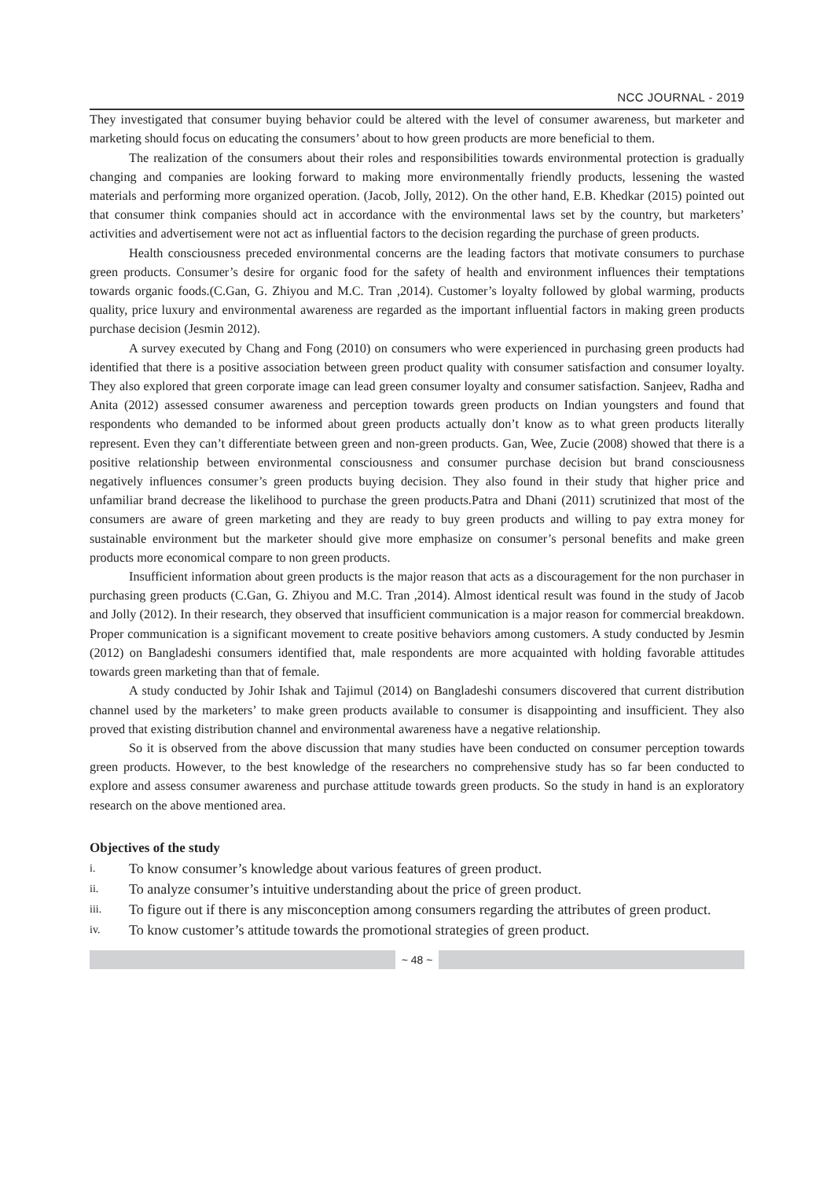NCC JOURNAL - 2019
They investigated that consumer buying behavior could be altered with the level of consumer awareness, but marketer and marketing should focus on educating the consumers’ about to how green products are more beneficial to them.
The realization of the consumers about their roles and responsibilities towards environmental protection is gradually changing and companies are looking forward to making more environmentally friendly products, lessening the wasted materials and performing more organized operation. (Jacob, Jolly, 2012). On the other hand, E.B. Khedkar (2015) pointed out that consumer think companies should act in accordance with the environmental laws set by the country, but marketers’ activities and advertisement were not act as influential factors to the decision regarding the purchase of green products.
Health consciousness preceded environmental concerns are the leading factors that motivate consumers to purchase green products. Consumer’s desire for organic food for the safety of health and environment influences their temptations towards organic foods.(C.Gan, G. Zhiyou and M.C. Tran ,2014). Customer’s loyalty followed by global warming, products quality, price luxury and environmental awareness are regarded as the important influential factors in making green products purchase decision (Jesmin 2012).
A survey executed by Chang and Fong (2010) on consumers who were experienced in purchasing green products had identified that there is a positive association between green product quality with consumer satisfaction and consumer loyalty. They also explored that green corporate image can lead green consumer loyalty and consumer satisfaction. Sanjeev, Radha and Anita (2012) assessed consumer awareness and perception towards green products on Indian youngsters and found that respondents who demanded to be informed about green products actually don’t know as to what green products literally represent. Even they can’t differentiate between green and non-green products. Gan, Wee, Zucie (2008) showed that there is a positive relationship between environmental consciousness and consumer purchase decision but brand consciousness negatively influences consumer’s green products buying decision. They also found in their study that higher price and unfamiliar brand decrease the likelihood to purchase the green products.Patra and Dhani (2011) scrutinized that most of the consumers are aware of green marketing and they are ready to buy green products and willing to pay extra money for sustainable environment but the marketer should give more emphasize on consumer’s personal benefits and make green products more economical compare to non green products.
Insufficient information about green products is the major reason that acts as a discouragement for the non purchaser in purchasing green products (C.Gan, G. Zhiyou and M.C. Tran ,2014). Almost identical result was found in the study of Jacob and Jolly (2012). In their research, they observed that insufficient communication is a major reason for commercial breakdown. Proper communication is a significant movement to create positive behaviors among customers. A study conducted by Jesmin (2012) on Bangladeshi consumers identified that, male respondents are more acquainted with holding favorable attitudes towards green marketing than that of female.
A study conducted by Johir Ishak and Tajimul (2014) on Bangladeshi consumers discovered that current distribution channel used by the marketers’ to make green products available to consumer is disappointing and insufficient. They also proved that existing distribution channel and environmental awareness have a negative relationship.
So it is observed from the above discussion that many studies have been conducted on consumer perception towards green products. However, to the best knowledge of the researchers no comprehensive study has so far been conducted to explore and assess consumer awareness and purchase attitude towards green products. So the study in hand is an exploratory research on the above mentioned area.
Objectives of the study
i. To know consumer’s knowledge about various features of green product.
ii. To analyze consumer’s intuitive understanding about the price of green product.
iii. To figure out if there is any misconception among consumers regarding the attributes of green product.
iv. To know customer’s attitude towards the promotional strategies of green product.
~ 48 ~